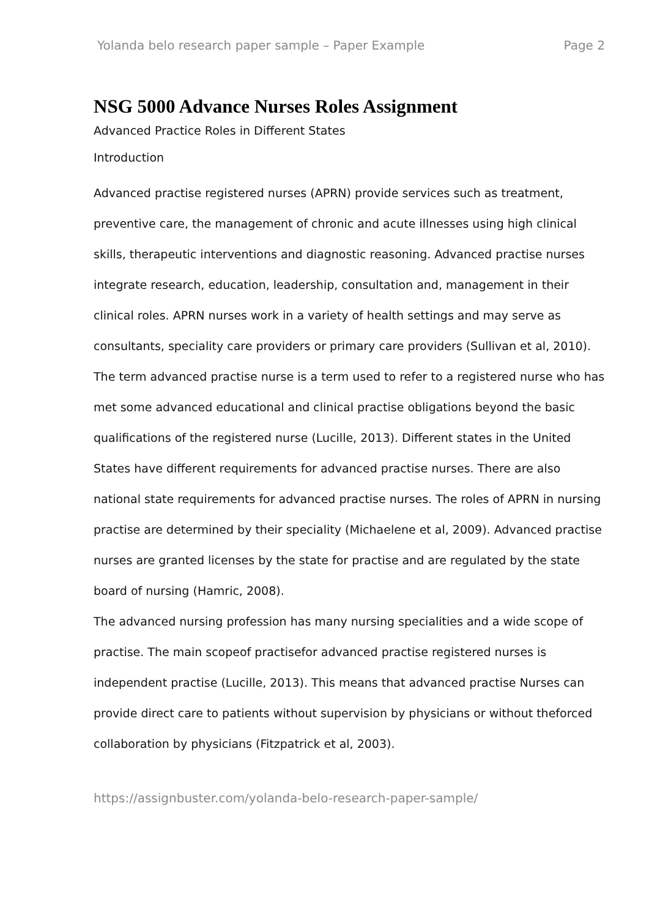Yolanda belo research paper sample – Paper Example Page 2
NSG 5000 Advance Nurses Roles Assignment
Advanced Practice Roles in Different States
Introduction
Advanced practise registered nurses (APRN) provide services such as treatment, preventive care, the management of chronic and acute illnesses using high clinical skills, therapeutic interventions and diagnostic reasoning. Advanced practise nurses integrate research, education, leadership, consultation and, management in their clinical roles. APRN nurses work in a variety of health settings and may serve as consultants, speciality care providers or primary care providers (Sullivan et al, 2010).
The term advanced practise nurse is a term used to refer to a registered nurse who has met some advanced educational and clinical practise obligations beyond the basic qualifications of the registered nurse (Lucille, 2013). Different states in the United States have different requirements for advanced practise nurses. There are also national state requirements for advanced practise nurses. The roles of APRN in nursing practise are determined by their speciality (Michaelene et al, 2009). Advanced practise nurses are granted licenses by the state for practise and are regulated by the state board of nursing (Hamric, 2008).
The advanced nursing profession has many nursing specialities and a wide scope of practise. The main scopeof practisefor advanced practise registered nurses is independent practise (Lucille, 2013). This means that advanced practise Nurses can provide direct care to patients without supervision by physicians or without theforced collaboration by physicians (Fitzpatrick et al, 2003).
https://assignbuster.com/yolanda-belo-research-paper-sample/